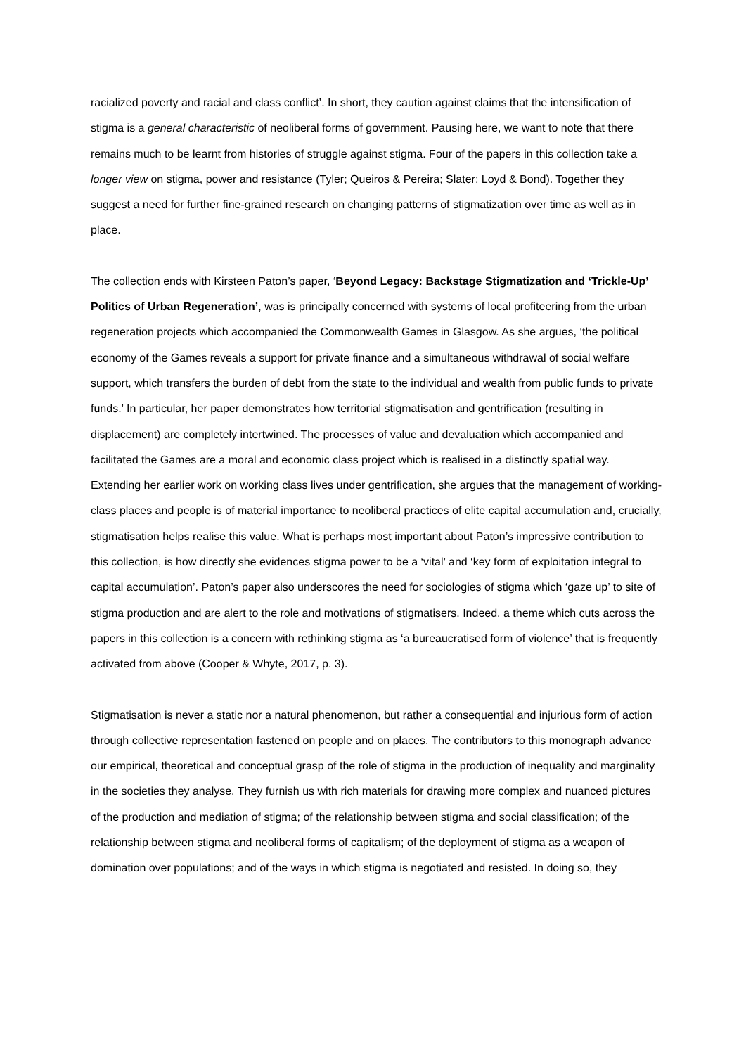racialized poverty and racial and class conflict’. In short, they caution against claims that the intensification of stigma is a general characteristic of neoliberal forms of government. Pausing here, we want to note that there remains much to be learnt from histories of struggle against stigma. Four of the papers in this collection take a longer view on stigma, power and resistance (Tyler; Queiros & Pereira; Slater; Loyd & Bond). Together they suggest a need for further fine-grained research on changing patterns of stigmatization over time as well as in place.
The collection ends with Kirsteen Paton’s paper, ‘Beyond Legacy: Backstage Stigmatization and ‘Trickle-Up’ Politics of Urban Regeneration’, was is principally concerned with systems of local profiteering from the urban regeneration projects which accompanied the Commonwealth Games in Glasgow. As she argues, ‘the political economy of the Games reveals a support for private finance and a simultaneous withdrawal of social welfare support, which transfers the burden of debt from the state to the individual and wealth from public funds to private funds.’ In particular, her paper demonstrates how territorial stigmatisation and gentrification (resulting in displacement) are completely intertwined. The processes of value and devaluation which accompanied and facilitated the Games are a moral and economic class project which is realised in a distinctly spatial way. Extending her earlier work on working class lives under gentrification, she argues that the management of working-class places and people is of material importance to neoliberal practices of elite capital accumulation and, crucially, stigmatisation helps realise this value. What is perhaps most important about Paton’s impressive contribution to this collection, is how directly she evidences stigma power to be a ‘vital’ and ‘key form of exploitation integral to capital accumulation’. Paton’s paper also underscores the need for sociologies of stigma which ‘gaze up’ to site of stigma production and are alert to the role and motivations of stigmatisers. Indeed, a theme which cuts across the papers in this collection is a concern with rethinking stigma as ‘a bureaucratised form of violence’ that is frequently activated from above (Cooper & Whyte, 2017, p. 3).
Stigmatisation is never a static nor a natural phenomenon, but rather a consequential and injurious form of action through collective representation fastened on people and on places. The contributors to this monograph advance our empirical, theoretical and conceptual grasp of the role of stigma in the production of inequality and marginality in the societies they analyse. They furnish us with rich materials for drawing more complex and nuanced pictures of the production and mediation of stigma; of the relationship between stigma and social classification; of the relationship between stigma and neoliberal forms of capitalism; of the deployment of stigma as a weapon of domination over populations; and of the ways in which stigma is negotiated and resisted. In doing so, they